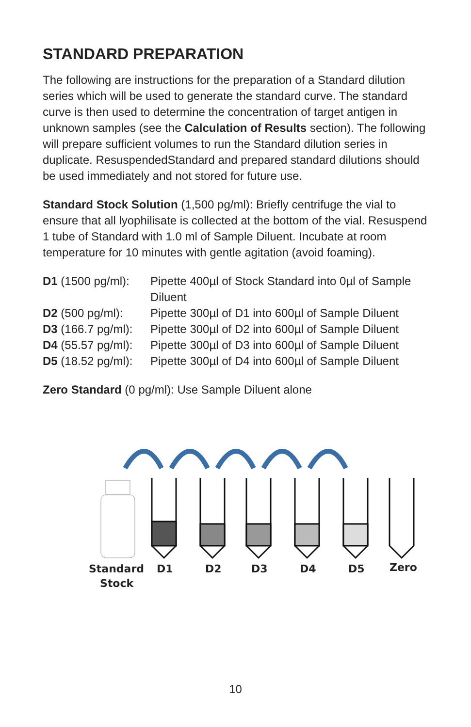STANDARD PREPARATION
The following are instructions for the preparation of a Standard dilution series which will be used to generate the standard curve. The standard curve is then used to determine the concentration of target antigen in unknown samples (see the Calculation of Results section). The following will prepare sufficient volumes to run the Standard dilution series in duplicate. ResuspendedStandard and prepared standard dilutions should be used immediately and not stored for future use.
Standard Stock Solution (1,500 pg/ml): Briefly centrifuge the vial to ensure that all lyophilisate is collected at the bottom of the vial. Resuspend 1 tube of Standard with 1.0 ml of Sample Diluent. Incubate at room temperature for 10 minutes with gentle agitation (avoid foaming).
| D1 (1500 pg/ml): | Pipette 400µl of Stock Standard into 0µl of Sample Diluent |
| D2 (500 pg/ml): | Pipette 300µl of D1 into 600µl of Sample Diluent |
| D3 (166.7 pg/ml): | Pipette 300µl of D2 into 600µl of Sample Diluent |
| D4 (55.57 pg/ml): | Pipette 300µl of D3 into 600µl of Sample Diluent |
| D5 (18.52 pg/ml): | Pipette 300µl of D4 into 600µl of Sample Diluent |
Zero Standard (0 pg/ml): Use Sample Diluent alone
Standard
Stock
D1
D2
D3
D4
D5
Zero
10